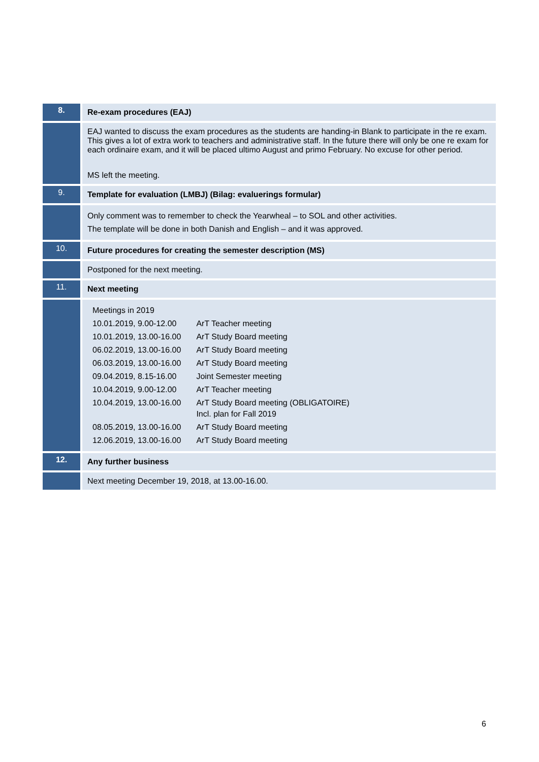| 8. | Re-exam procedures (EAJ) |
| | EAJ wanted to discuss the exam procedures as the students are handing-in Blank to participate in the re exam. This gives a lot of extra work to teachers and administrative staff. In the future there will only be one re exam for each ordinaire exam, and it will be placed ultimo August and primo February. No excuse for other period. MS left the meeting. |
| 9. | Template for evaluation (LMBJ) (Bilag: evaluerings formular) |
| | Only comment was to remember to check the Yearwheal – to SOL and other activities. The template will be done in both Danish and English – and it was approved. |
| 10. | Future procedures for creating the semester description (MS) |
| | Postponed for the next meeting. |
| 11. | Next meeting |
| | / Meetings in 2019 / / / 10.01.2019, 9.00-12.00 / ArT Teacher meeting / / 10.01.2019, 13.00-16.00 / ArT Study Board meeting / / 06.02.2019, 13.00-16.00 / ArT Study Board meeting / / 06.03.2019, 13.00-16.00 / ArT Study Board meeting / / 09.04.2019, 8.15-16.00 / Joint Semester meeting / / 10.04.2019, 9.00-12.00 / ArT Teacher meeting / / 10.04.2019, 13.00-16.00 / ArT Study Board meeting (OBLIGATOIRE) Incl. plan for Fall 2019 / / 08.05.2019, 13.00-16.00 / ArT Study Board meeting / / 12.06.2019, 13.00-16.00 / ArT Study Board meeting / |
| 12. | Any further business |
| | Next meeting December 19, 2018, at 13.00-16.00. |
6